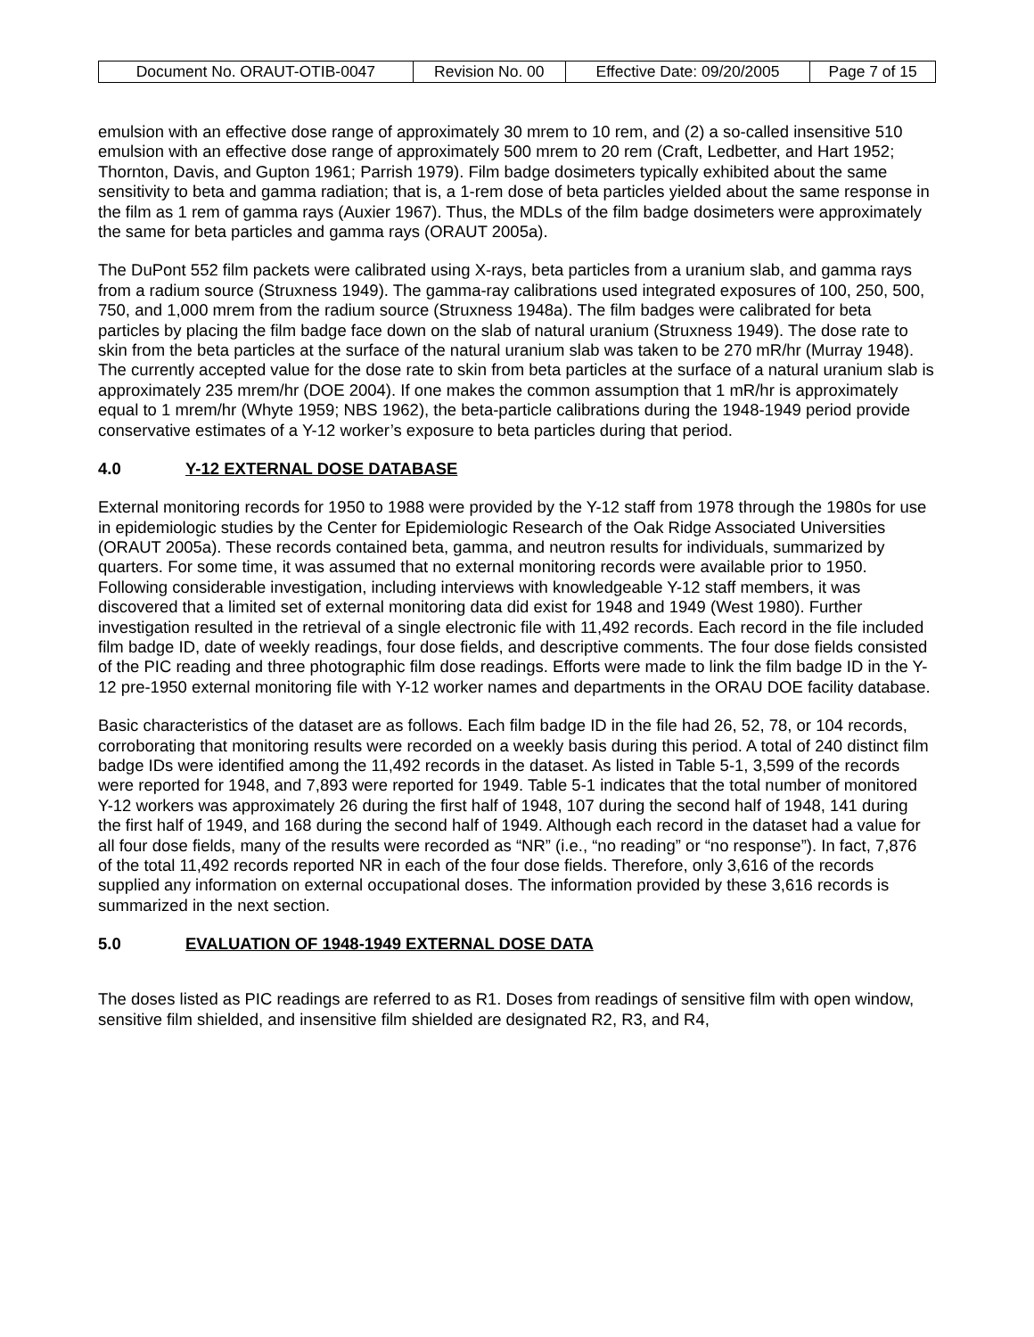| Document No. ORAUT-OTIB-0047 | Revision No. 00 | Effective Date: 09/20/2005 | Page 7 of 15 |
emulsion with an effective dose range of approximately 30 mrem to 10 rem, and (2) a so-called insensitive 510 emulsion with an effective dose range of approximately 500 mrem to 20 rem (Craft, Ledbetter, and Hart 1952; Thornton, Davis, and Gupton 1961; Parrish 1979). Film badge dosimeters typically exhibited about the same sensitivity to beta and gamma radiation; that is, a 1-rem dose of beta particles yielded about the same response in the film as 1 rem of gamma rays (Auxier 1967). Thus, the MDLs of the film badge dosimeters were approximately the same for beta particles and gamma rays (ORAUT 2005a).
The DuPont 552 film packets were calibrated using X-rays, beta particles from a uranium slab, and gamma rays from a radium source (Struxness 1949). The gamma-ray calibrations used integrated exposures of 100, 250, 500, 750, and 1,000 mrem from the radium source (Struxness 1948a). The film badges were calibrated for beta particles by placing the film badge face down on the slab of natural uranium (Struxness 1949). The dose rate to skin from the beta particles at the surface of the natural uranium slab was taken to be 270 mR/hr (Murray 1948). The currently accepted value for the dose rate to skin from beta particles at the surface of a natural uranium slab is approximately 235 mrem/hr (DOE 2004). If one makes the common assumption that 1 mR/hr is approximately equal to 1 mrem/hr (Whyte 1959; NBS 1962), the beta-particle calibrations during the 1948-1949 period provide conservative estimates of a Y-12 worker’s exposure to beta particles during that period.
4.0 Y-12 EXTERNAL DOSE DATABASE
External monitoring records for 1950 to 1988 were provided by the Y-12 staff from 1978 through the 1980s for use in epidemiologic studies by the Center for Epidemiologic Research of the Oak Ridge Associated Universities (ORAUT 2005a). These records contained beta, gamma, and neutron results for individuals, summarized by quarters. For some time, it was assumed that no external monitoring records were available prior to 1950. Following considerable investigation, including interviews with knowledgeable Y-12 staff members, it was discovered that a limited set of external monitoring data did exist for 1948 and 1949 (West 1980). Further investigation resulted in the retrieval of a single electronic file with 11,492 records. Each record in the file included film badge ID, date of weekly readings, four dose fields, and descriptive comments. The four dose fields consisted of the PIC reading and three photographic film dose readings. Efforts were made to link the film badge ID in the Y-12 pre-1950 external monitoring file with Y-12 worker names and departments in the ORAU DOE facility database.
Basic characteristics of the dataset are as follows. Each film badge ID in the file had 26, 52, 78, or 104 records, corroborating that monitoring results were recorded on a weekly basis during this period. A total of 240 distinct film badge IDs were identified among the 11,492 records in the dataset. As listed in Table 5-1, 3,599 of the records were reported for 1948, and 7,893 were reported for 1949. Table 5-1 indicates that the total number of monitored Y-12 workers was approximately 26 during the first half of 1948, 107 during the second half of 1948, 141 during the first half of 1949, and 168 during the second half of 1949. Although each record in the dataset had a value for all four dose fields, many of the results were recorded as “NR” (i.e., “no reading” or “no response”). In fact, 7,876 of the total 11,492 records reported NR in each of the four dose fields. Therefore, only 3,616 of the records supplied any information on external occupational doses. The information provided by these 3,616 records is summarized in the next section.
5.0 EVALUATION OF 1948-1949 EXTERNAL DOSE DATA
The doses listed as PIC readings are referred to as R1. Doses from readings of sensitive film with open window, sensitive film shielded, and insensitive film shielded are designated R2, R3, and R4,